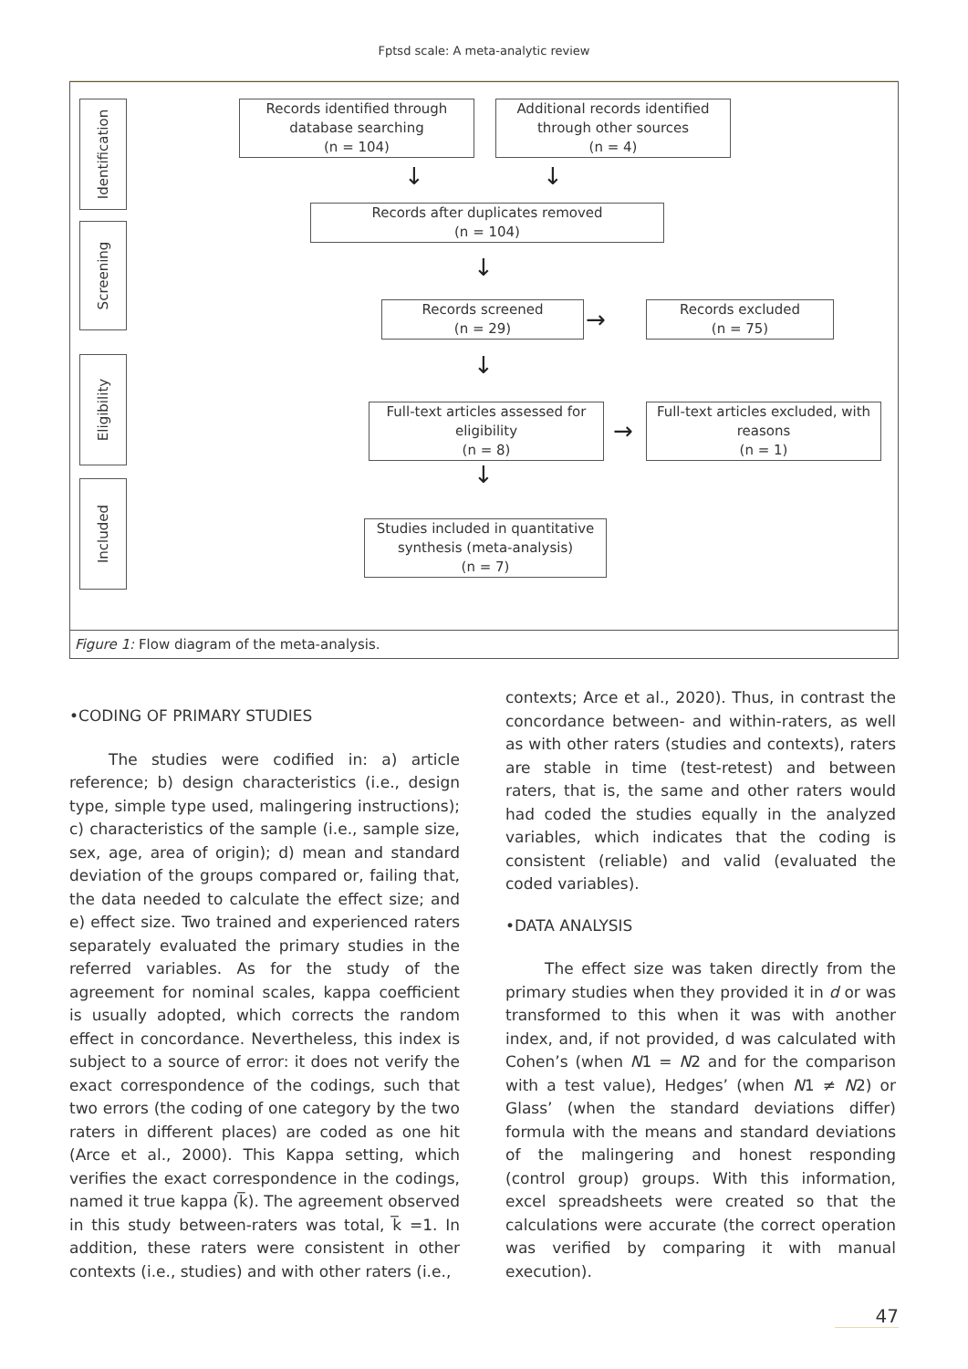Fptsd scale: A meta-analytic review
Identification
Screening
Eligibility
Included
Records identified through database searching
(n = 104)
Additional records identified through other sources
(n = 4)
Records after duplicates removed
(n = 104)
Records screened
(n = 29)
Records excluded
(n = 75)
Full-text articles assessed for eligibility
(n = 8)
Full-text articles excluded, with reasons
(n = 1)
Studies included in quantitative synthesis (meta-analysis)
(n = 7)
↓ ↓
↓
↓
↓
→
→
Figure 1: Flow diagram of the meta-analysis.
•CODING OF PRIMARY STUDIES
The studies were codified in: a) article reference; b) design characteristics (i.e., design type, simple type used, malingering instructions); c) characteristics of the sample (i.e., sample size, sex, age, area of origin); d) mean and standard deviation of the groups compared or, failing that, the data needed to calculate the effect size; and e) effect size. Two trained and experienced raters separately evaluated the primary studies in the referred variables. As for the study of the agreement for nominal scales, kappa coefficient is usually adopted, which corrects the random effect in concordance. Nevertheless, this index is subject to a source of error: it does not verify the exact correspondence of the codings, such that two errors (the coding of one category by the two raters in different places) are coded as one hit (Arce et al., 2000). This Kappa setting, which verifies the exact correspondence in the codings, named it true kappa (k̅). The agreement observed in this study between-raters was total, k̅ =1. In addition, these raters were consistent in other contexts (i.e., studies) and with other raters (i.e.,
contexts; Arce et al., 2020). Thus, in contrast the concordance between- and within-raters, as well as with other raters (studies and contexts), raters are stable in time (test-retest) and between raters, that is, the same and other raters would had coded the studies equally in the analyzed variables, which indicates that the coding is consistent (reliable) and valid (evaluated the coded variables).
•DATA ANALYSIS
The effect size was taken directly from the primary studies when they provided it in d or was transformed to this when it was with another index, and, if not provided, d was calculated with Cohen’s (when N1 = N2 and for the comparison with a test value), Hedges’ (when N1 ≠ N2) or Glass’ (when the standard deviations differ) formula with the means and standard deviations of the malingering and honest responding (control group) groups. With this information, excel spreadsheets were created so that the calculations were accurate (the correct operation was verified by comparing it with manual execution).
47